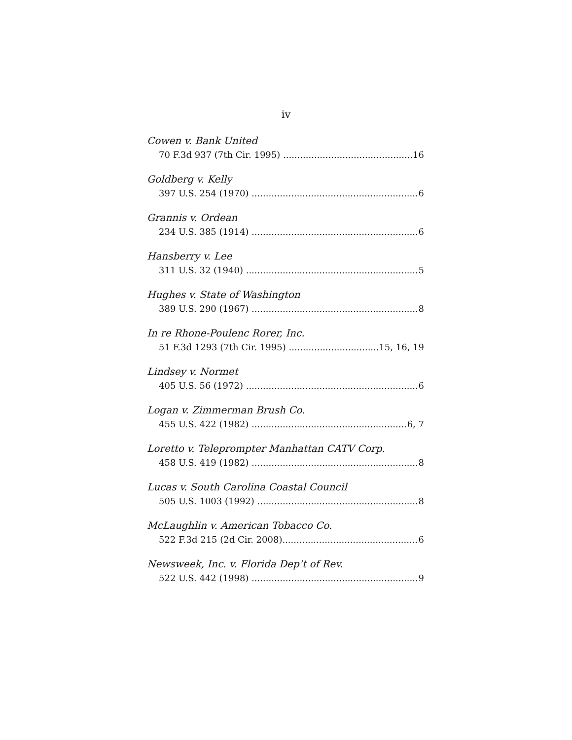iv
Cowen v. Bank United
70 F.3d 937 (7th Cir. 1995) 16
Goldberg v. Kelly
397 U.S. 254 (1970) 6
Grannis v. Ordean
234 U.S. 385 (1914) 6
Hansberry v. Lee
311 U.S. 32 (1940) 5
Hughes v. State of Washington
389 U.S. 290 (1967) 8
In re Rhone-Poulenc Rorer, Inc.
51 F.3d 1293 (7th Cir. 1995) 15, 16, 19
Lindsey v. Normet
405 U.S. 56 (1972) 6
Logan v. Zimmerman Brush Co.
455 U.S. 422 (1982) 6, 7
Loretto v. Teleprompter Manhattan CATV Corp.
458 U.S. 419 (1982) 8
Lucas v. South Carolina Coastal Council
505 U.S. 1003 (1992) 8
McLaughlin v. American Tobacco Co.
522 F.3d 215 (2d Cir. 2008) 6
Newsweek, Inc. v. Florida Dep’t of Rev.
522 U.S. 442 (1998) 9